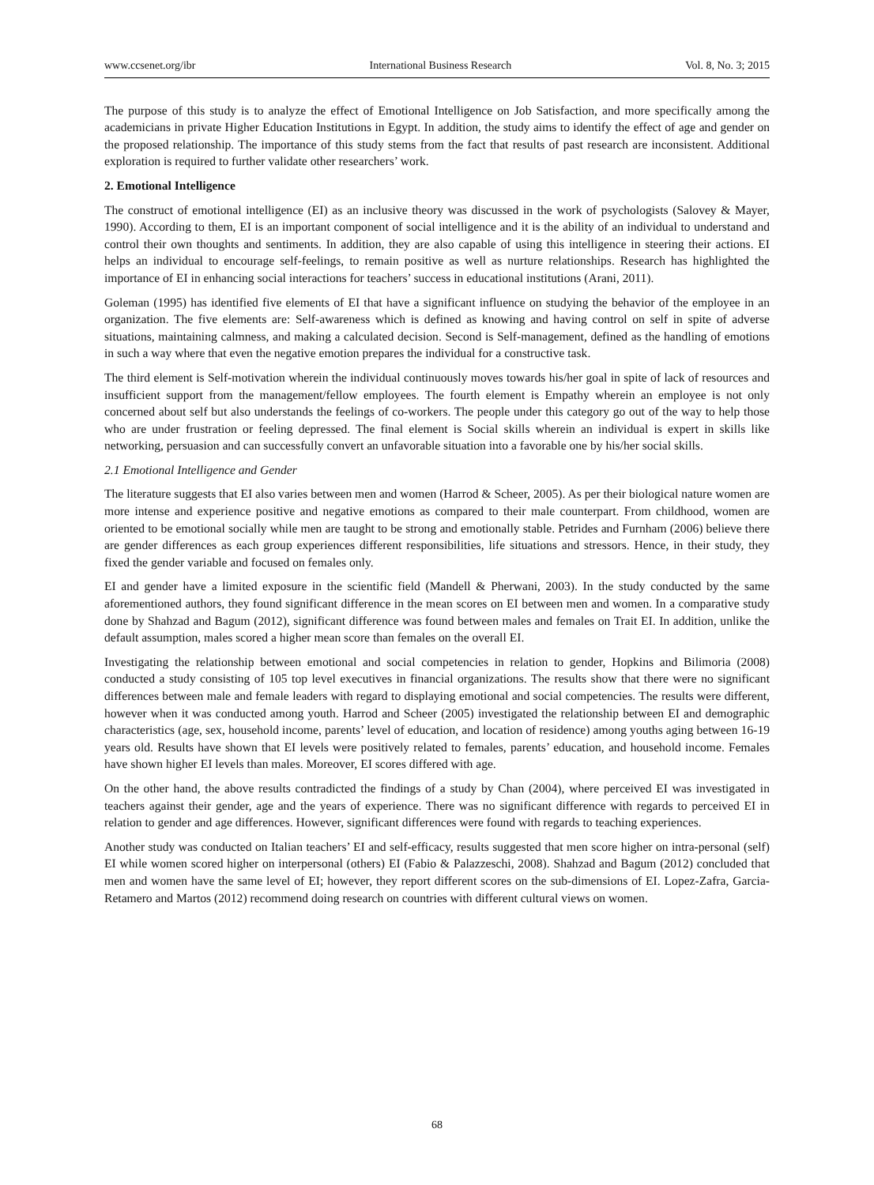www.ccsenet.org/ibr International Business Research Vol. 8, No. 3; 2015
The purpose of this study is to analyze the effect of Emotional Intelligence on Job Satisfaction, and more specifically among the academicians in private Higher Education Institutions in Egypt. In addition, the study aims to identify the effect of age and gender on the proposed relationship. The importance of this study stems from the fact that results of past research are inconsistent. Additional exploration is required to further validate other researchers’ work.
2. Emotional Intelligence
The construct of emotional intelligence (EI) as an inclusive theory was discussed in the work of psychologists (Salovey & Mayer, 1990). According to them, EI is an important component of social intelligence and it is the ability of an individual to understand and control their own thoughts and sentiments. In addition, they are also capable of using this intelligence in steering their actions. EI helps an individual to encourage self-feelings, to remain positive as well as nurture relationships. Research has highlighted the importance of EI in enhancing social interactions for teachers’ success in educational institutions (Arani, 2011).
Goleman (1995) has identified five elements of EI that have a significant influence on studying the behavior of the employee in an organization. The five elements are: Self-awareness which is defined as knowing and having control on self in spite of adverse situations, maintaining calmness, and making a calculated decision. Second is Self-management, defined as the handling of emotions in such a way where that even the negative emotion prepares the individual for a constructive task.
The third element is Self-motivation wherein the individual continuously moves towards his/her goal in spite of lack of resources and insufficient support from the management/fellow employees. The fourth element is Empathy wherein an employee is not only concerned about self but also understands the feelings of co-workers. The people under this category go out of the way to help those who are under frustration or feeling depressed. The final element is Social skills wherein an individual is expert in skills like networking, persuasion and can successfully convert an unfavorable situation into a favorable one by his/her social skills.
2.1 Emotional Intelligence and Gender
The literature suggests that EI also varies between men and women (Harrod & Scheer, 2005). As per their biological nature women are more intense and experience positive and negative emotions as compared to their male counterpart. From childhood, women are oriented to be emotional socially while men are taught to be strong and emotionally stable. Petrides and Furnham (2006) believe there are gender differences as each group experiences different responsibilities, life situations and stressors. Hence, in their study, they fixed the gender variable and focused on females only.
EI and gender have a limited exposure in the scientific field (Mandell & Pherwani, 2003). In the study conducted by the same aforementioned authors, they found significant difference in the mean scores on EI between men and women. In a comparative study done by Shahzad and Bagum (2012), significant difference was found between males and females on Trait EI. In addition, unlike the default assumption, males scored a higher mean score than females on the overall EI.
Investigating the relationship between emotional and social competencies in relation to gender, Hopkins and Bilimoria (2008) conducted a study consisting of 105 top level executives in financial organizations. The results show that there were no significant differences between male and female leaders with regard to displaying emotional and social competencies. The results were different, however when it was conducted among youth. Harrod and Scheer (2005) investigated the relationship between EI and demographic characteristics (age, sex, household income, parents’ level of education, and location of residence) among youths aging between 16-19 years old. Results have shown that EI levels were positively related to females, parents’ education, and household income. Females have shown higher EI levels than males. Moreover, EI scores differed with age.
On the other hand, the above results contradicted the findings of a study by Chan (2004), where perceived EI was investigated in teachers against their gender, age and the years of experience. There was no significant difference with regards to perceived EI in relation to gender and age differences. However, significant differences were found with regards to teaching experiences.
Another study was conducted on Italian teachers’ EI and self-efficacy, results suggested that men score higher on intra-personal (self) EI while women scored higher on interpersonal (others) EI (Fabio & Palazzeschi, 2008). Shahzad and Bagum (2012) concluded that men and women have the same level of EI; however, they report different scores on the sub-dimensions of EI. Lopez-Zafra, Garcia-Retamero and Martos (2012) recommend doing research on countries with different cultural views on women.
68